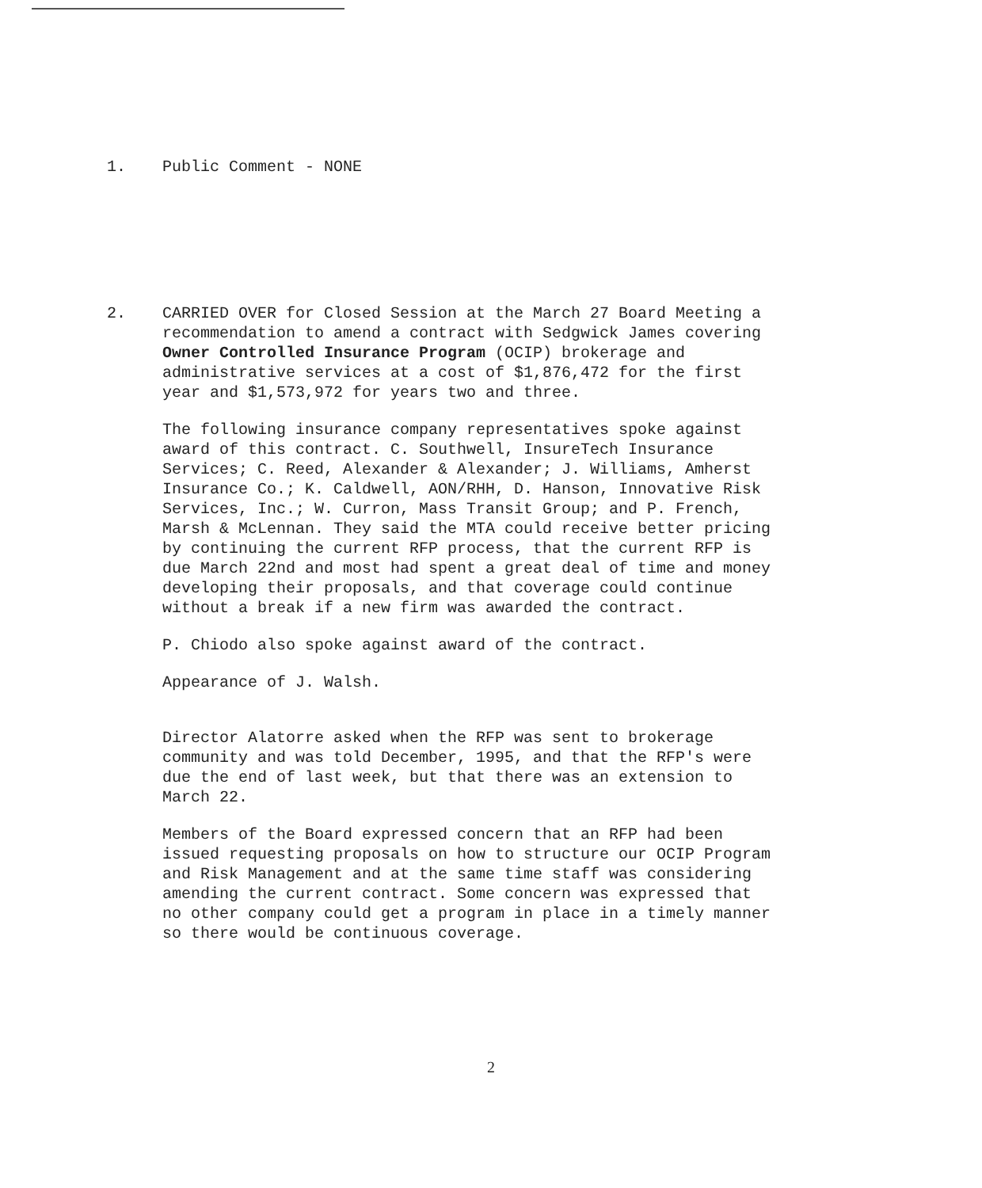1. Public Comment - NONE
2. CARRIED OVER for Closed Session at the March 27 Board Meeting a recommendation to amend a contract with Sedgwick James covering Owner Controlled Insurance Program (OCIP) brokerage and administrative services at a cost of $1,876,472 for the first year and $1,573,972 for years two and three.
The following insurance company representatives spoke against award of this contract. C. Southwell, InsureTech Insurance Services; C. Reed, Alexander & Alexander; J. Williams, Amherst Insurance Co.; K. Caldwell, AON/RHH, D. Hanson, Innovative Risk Services, Inc.; W. Curron, Mass Transit Group; and P. French, Marsh & McLennan. They said the MTA could receive better pricing by continuing the current RFP process, that the current RFP is due March 22nd and most had spent a great deal of time and money developing their proposals, and that coverage could continue without a break if a new firm was awarded the contract.
P. Chiodo also spoke against award of the contract.
Appearance of J. Walsh.
Director Alatorre asked when the RFP was sent to brokerage community and was told December, 1995, and that the RFP's were due the end of last week, but that there was an extension to March 22.
Members of the Board expressed concern that an RFP had been issued requesting proposals on how to structure our OCIP Program and Risk Management and at the same time staff was considering amending the current contract. Some concern was expressed that no other company could get a program in place in a timely manner so there would be continuous coverage.
2